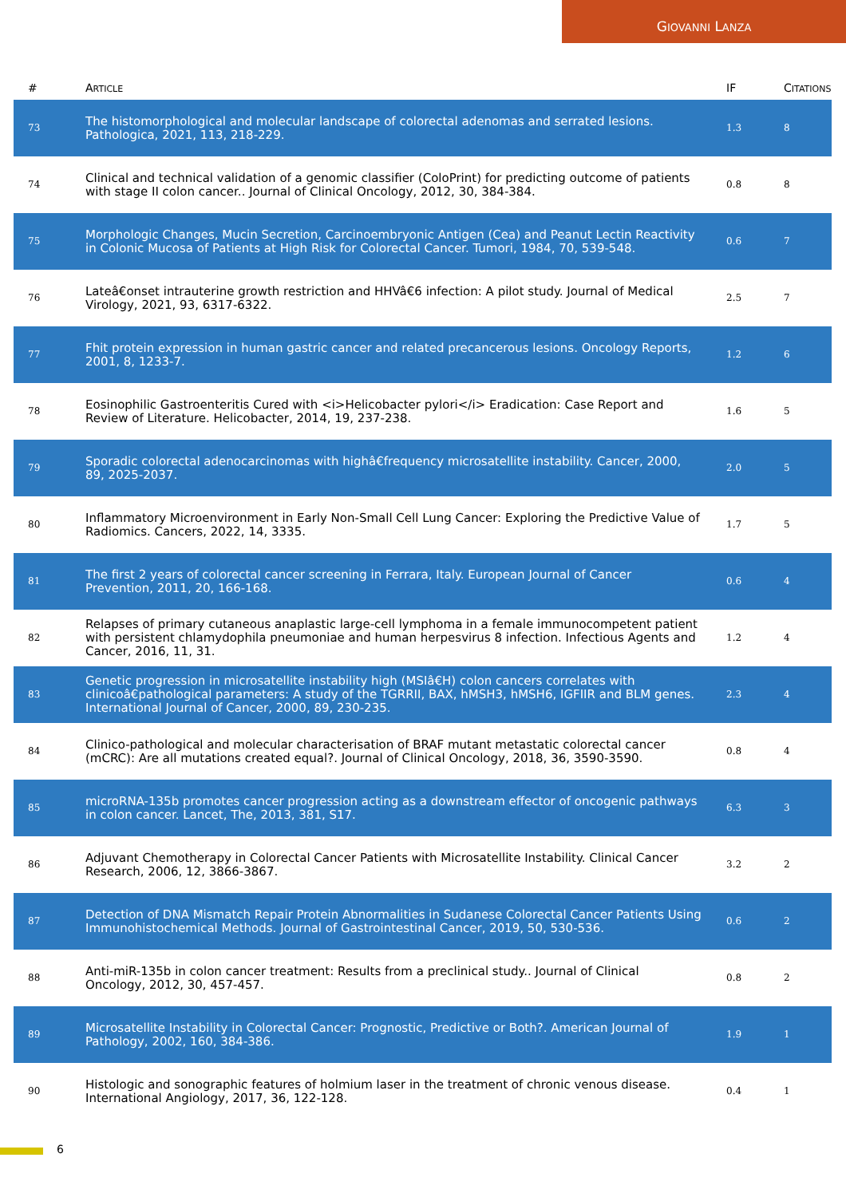GIOVANNI LANZA
| # | A RTICLE | IF | C ITATIONS |
| --- | --- | --- | --- |
| 73 | The histomorphological and molecular landscape of colorectal adenomas and serrated lesions. Pathologica, 2021, 113, 218-229. | 1.3 | 8 |
| 74 | Clinical and technical validation of a genomic classifier (ColoPrint) for predicting outcome of patients with stage II colon cancer.. Journal of Clinical Oncology, 2012, 30, 384-384. | 0.8 | 8 |
| 75 | Morphologic Changes, Mucin Secretion, Carcinoembryonic Antigen (Cea) and Peanut Lectin Reactivity in Colonic Mucosa of Patients at High Risk for Colorectal Cancer. Tumori, 1984, 70, 539-548. | 0.6 | 7 |
| 76 | Lateâ€onset intrauterine growth restriction and HHVâ€6 infection: A pilot study. Journal of Medical Virology, 2021, 93, 6317-6322. | 2.5 | 7 |
| 77 | Fhit protein expression in human gastric cancer and related precancerous lesions. Oncology Reports, 2001, 8, 1233-7. | 1.2 | 6 |
| 78 | Eosinophilic Gastroenteritis Cured with <i>Helicobacter pylori</i> Eradication: Case Report and Review of Literature. Helicobacter, 2014, 19, 237-238. | 1.6 | 5 |
| 79 | Sporadic colorectal adenocarcinomas with highâ€frequency microsatellite instability. Cancer, 2000, 89, 2025-2037. | 2.0 | 5 |
| 80 | Inflammatory Microenvironment in Early Non-Small Cell Lung Cancer: Exploring the Predictive Value of Radiomics. Cancers, 2022, 14, 3335. | 1.7 | 5 |
| 81 | The first 2 years of colorectal cancer screening in Ferrara, Italy. European Journal of Cancer Prevention, 2011, 20, 166-168. | 0.6 | 4 |
| 82 | Relapses of primary cutaneous anaplastic large-cell lymphoma in a female immunocompetent patient with persistent chlamydophila pneumoniae and human herpesvirus 8 infection. Infectious Agents and Cancer, 2016, 11, 31. | 1.2 | 4 |
| 83 | Genetic progression in microsatellite instability high (MSIâ€H) colon cancers correlates with clinicoâ€pathological parameters: A study of the TGRRII, BAX, hMSH3, hMSH6, IGFIIR and BLM genes. International Journal of Cancer, 2000, 89, 230-235. | 2.3 | 4 |
| 84 | Clinico-pathological and molecular characterisation of BRAF mutant metastatic colorectal cancer (mCRC): Are all mutations created equal?. Journal of Clinical Oncology, 2018, 36, 3590-3590. | 0.8 | 4 |
| 85 | microRNA-135b promotes cancer progression acting as a downstream effector of oncogenic pathways in colon cancer. Lancet, The, 2013, 381, S17. | 6.3 | 3 |
| 86 | Adjuvant Chemotherapy in Colorectal Cancer Patients with Microsatellite Instability. Clinical Cancer Research, 2006, 12, 3866-3867. | 3.2 | 2 |
| 87 | Detection of DNA Mismatch Repair Protein Abnormalities in Sudanese Colorectal Cancer Patients Using Immunohistochemical Methods. Journal of Gastrointestinal Cancer, 2019, 50, 530-536. | 0.6 | 2 |
| 88 | Anti-miR-135b in colon cancer treatment: Results from a preclinical study.. Journal of Clinical Oncology, 2012, 30, 457-457. | 0.8 | 2 |
| 89 | Microsatellite Instability in Colorectal Cancer: Prognostic, Predictive or Both?. American Journal of Pathology, 2002, 160, 384-386. | 1.9 | 1 |
| 90 | Histologic and sonographic features of holmium laser in the treatment of chronic venous disease. International Angiology, 2017, 36, 122-128. | 0.4 | 1 |
6